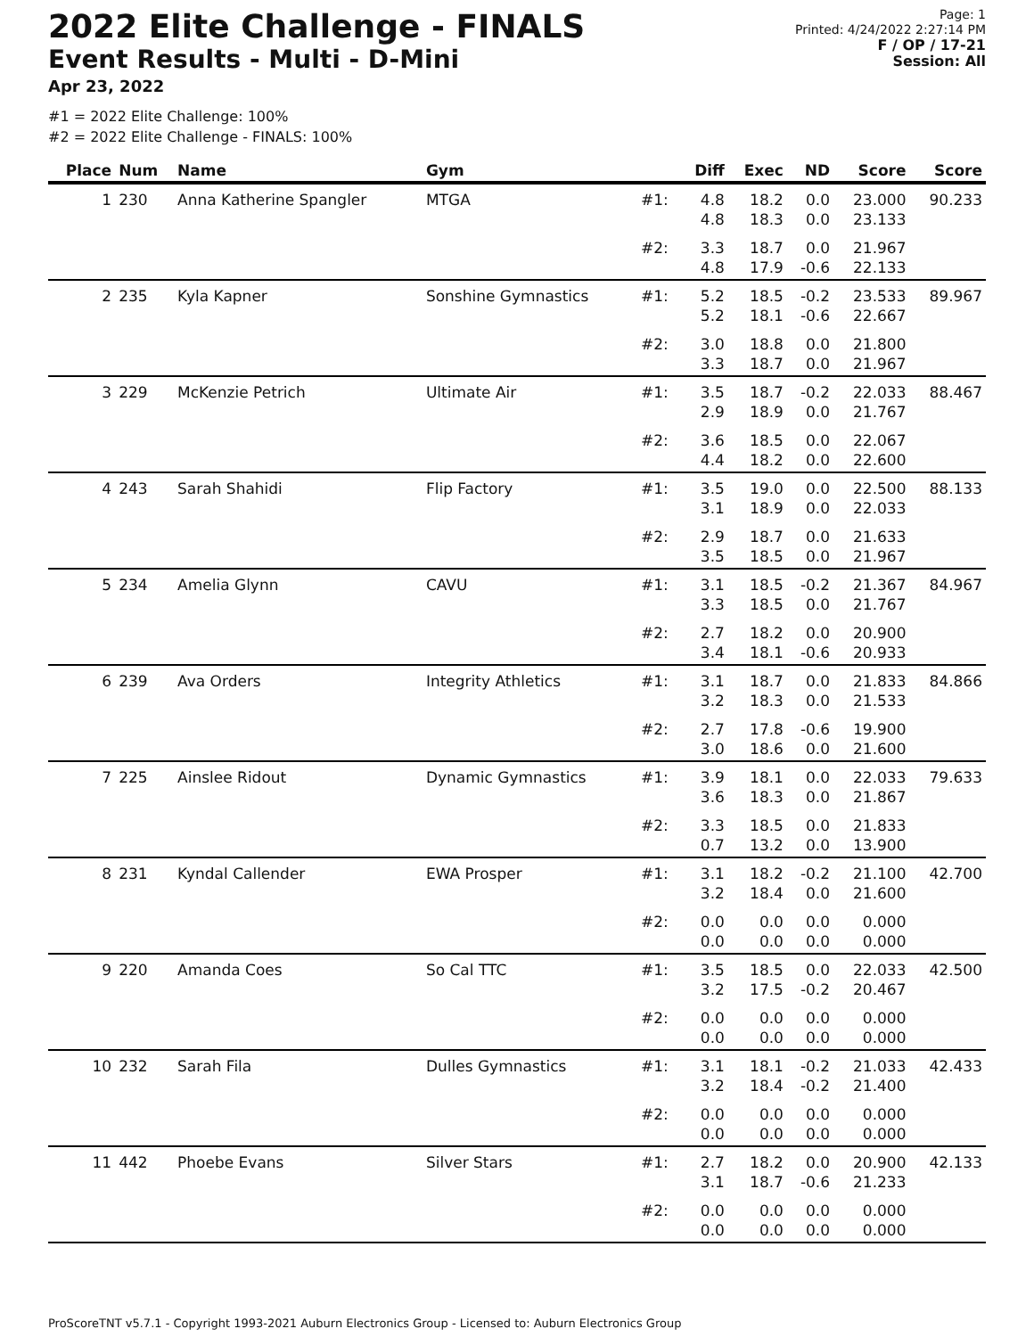2022 Elite Challenge - FINALS
Event Results - Multi - D-Mini
Apr 23, 2022
Page: 1
Printed: 4/24/2022 2:27:14 PM
F / OP / 17-21
Session: All
#1 = 2022 Elite Challenge: 100%
#2 = 2022 Elite Challenge - FINALS: 100%
| Place | Num | Name | Gym | | Diff | Exec | ND | Score | Score |
| --- | --- | --- | --- | --- | --- | --- | --- | --- | --- |
| 1 | 230 | Anna Katherine Spangler | MTGA | #1: | 4.8 4.8 | 18.2 18.3 | 0.0 0.0 | 23.000 23.133 | 90.233 |
| | | | | #2: | 3.3 4.8 | 18.7 17.9 | 0.0 -0.6 | 21.967 22.133 | |
| 2 | 235 | Kyla Kapner | Sonshine Gymnastics | #1: | 5.2 5.2 | 18.5 18.1 | -0.2 -0.6 | 23.533 22.667 | 89.967 |
| | | | | #2: | 3.0 3.3 | 18.8 18.7 | 0.0 0.0 | 21.800 21.967 | |
| 3 | 229 | McKenzie Petrich | Ultimate Air | #1: | 3.5 2.9 | 18.7 18.9 | -0.2 0.0 | 22.033 21.767 | 88.467 |
| | | | | #2: | 3.6 4.4 | 18.5 18.2 | 0.0 0.0 | 22.067 22.600 | |
| 4 | 243 | Sarah Shahidi | Flip Factory | #1: | 3.5 3.1 | 19.0 18.9 | 0.0 0.0 | 22.500 22.033 | 88.133 |
| | | | | #2: | 2.9 3.5 | 18.7 18.5 | 0.0 0.0 | 21.633 21.967 | |
| 5 | 234 | Amelia Glynn | CAVU | #1: | 3.1 3.3 | 18.5 18.5 | -0.2 0.0 | 21.367 21.767 | 84.967 |
| | | | | #2: | 2.7 3.4 | 18.2 18.1 | 0.0 -0.6 | 20.900 20.933 | |
| 6 | 239 | Ava Orders | Integrity Athletics | #1: | 3.1 3.2 | 18.7 18.3 | 0.0 0.0 | 21.833 21.533 | 84.866 |
| | | | | #2: | 2.7 3.0 | 17.8 18.6 | -0.6 0.0 | 19.900 21.600 | |
| 7 | 225 | Ainslee Ridout | Dynamic Gymnastics | #1: | 3.9 3.6 | 18.1 18.3 | 0.0 0.0 | 22.033 21.867 | 79.633 |
| | | | | #2: | 3.3 0.7 | 18.5 13.2 | 0.0 0.0 | 21.833 13.900 | |
| 8 | 231 | Kyndal Callender | EWA Prosper | #1: | 3.1 3.2 | 18.2 18.4 | -0.2 0.0 | 21.100 21.600 | 42.700 |
| | | | | #2: | 0.0 0.0 | 0.0 0.0 | 0.0 0.0 | 0.000 0.000 | |
| 9 | 220 | Amanda Coes | So Cal TTC | #1: | 3.5 3.2 | 18.5 17.5 | 0.0 -0.2 | 22.033 20.467 | 42.500 |
| | | | | #2: | 0.0 0.0 | 0.0 0.0 | 0.0 0.0 | 0.000 0.000 | |
| 10 | 232 | Sarah Fila | Dulles Gymnastics | #1: | 3.1 3.2 | 18.1 18.4 | -0.2 -0.2 | 21.033 21.400 | 42.433 |
| | | | | #2: | 0.0 0.0 | 0.0 0.0 | 0.0 0.0 | 0.000 0.000 | |
| 11 | 442 | Phoebe Evans | Silver Stars | #1: | 2.7 3.1 | 18.2 18.7 | 0.0 -0.6 | 20.900 21.233 | 42.133 |
| | | | | #2: | 0.0 0.0 | 0.0 0.0 | 0.0 0.0 | 0.000 0.000 | |
ProScoreTNT v5.7.1 - Copyright 1993-2021 Auburn Electronics Group - Licensed to: Auburn Electronics Group